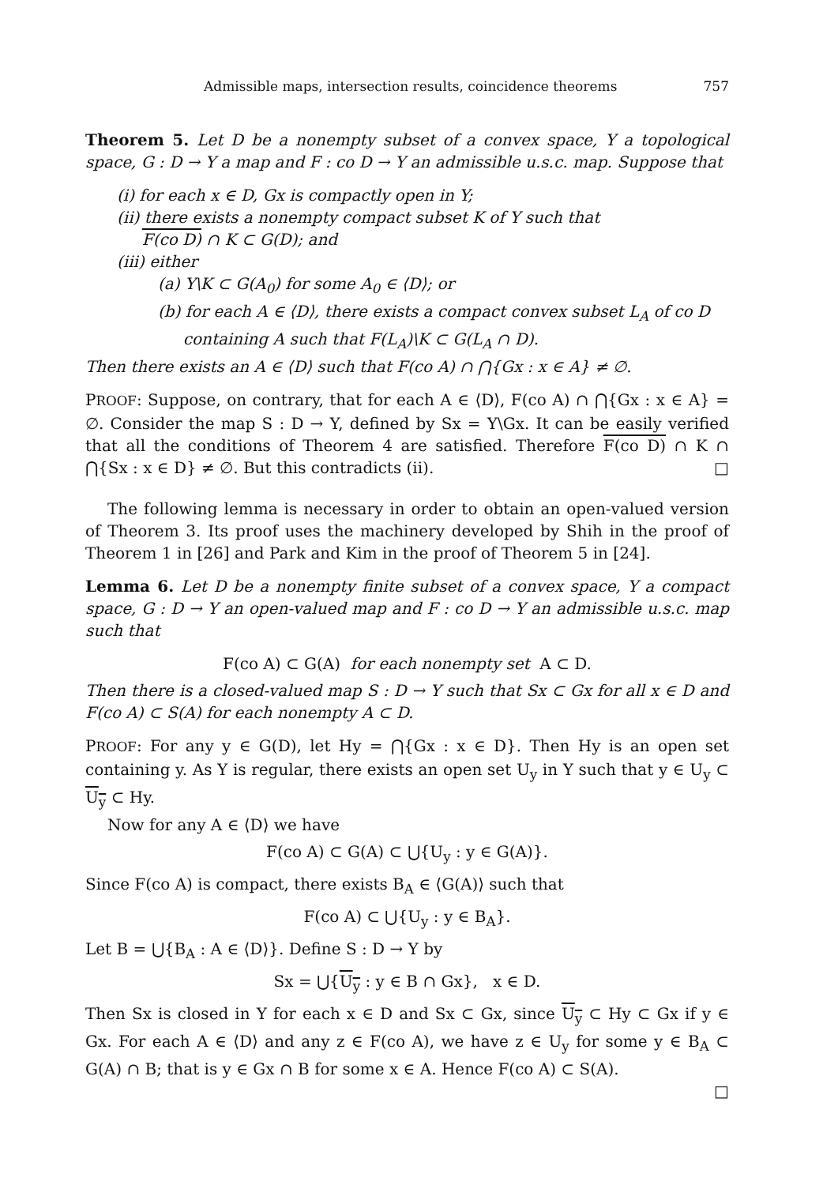Admissible maps, intersection results, coincidence theorems 757
Theorem 5. Let D be a nonempty subset of a convex space, Y a topological space, G : D → Y a map and F : co D → Y an admissible u.s.c. map. Suppose that
(i) for each x ∈ D, Gx is compactly open in Y;
(ii) there exists a nonempty compact subset K of Y such that
F(co D) ∩ K ⊂ G(D); and
(iii) either
(a) Y\K ⊂ G(A<sub>0</sub>) for some A<sub>0</sub> ∈ ⟨D⟩; or
(b) for each A ∈ ⟨D⟩, there exists a compact convex subset L<sub>A</sub> of co D
containing A such that F(L<sub>A</sub>)\K ⊂ G(L<sub>A</sub> ∩ D).
Then there exists an A ∈ ⟨D⟩ such that F(co A) ∩ ⋂{Gx : x ∈ A} ≠ ∅.
PROOF: Suppose, on contrary, that for each A ∈ ⟨D⟩, F(co A) ∩ ⋂{Gx : x ∈ A} = ∅. Consider the map S : D → Y, defined by Sx = Y\Gx. It can be easily verified that all the conditions of Theorem 4 are satisfied. Therefore F(co D) ∩ K ∩ ⋂{Sx : x ∈ D} ≠ ∅. But this contradicts (ii). □
The following lemma is necessary in order to obtain an open-valued version of Theorem 3. Its proof uses the machinery developed by Shih in the proof of Theorem 1 in [26] and Park and Kim in the proof of Theorem 5 in [24].
Lemma 6. Let D be a nonempty finite subset of a convex space, Y a compact space, G : D → Y an open-valued map and F : co D → Y an admissible u.s.c. map such that
F(co A) ⊂ G(A) for each nonempty set A ⊂ D.
Then there is a closed-valued map S : D → Y such that Sx ⊂ Gx for all x ∈ D and F(co A) ⊂ S(A) for each nonempty A ⊂ D.
PROOF: For any y ∈ G(D), let Hy = ⋂{Gx : x ∈ D}. Then Hy is an open set containing y. As Y is regular, there exists an open set U<sub>y</sub> in Y such that y ∈ U<sub>y</sub> ⊂ U<sub>y</sub> ⊂ Hy.
Now for any A ∈ ⟨D⟩ we have
F(co A) ⊂ G(A) ⊂ ⋃{U<sub>y</sub> : y ∈ G(A)}.
Since F(co A) is compact, there exists B<sub>A</sub> ∈ ⟨G(A)⟩ such that
F(co A) ⊂ ⋃{U<sub>y</sub> : y ∈ B<sub>A</sub>}.
Let B = ⋃{B<sub>A</sub> : A ∈ ⟨D⟩}. Define S : D → Y by
Sx = ⋃{U<sub>y</sub> : y ∈ B ∩ Gx}, x ∈ D.
Then Sx is closed in Y for each x ∈ D and Sx ⊂ Gx, since U<sub>y</sub> ⊂ Hy ⊂ Gx if y ∈ Gx. For each A ∈ ⟨D⟩ and any z ∈ F(co A), we have z ∈ U<sub>y</sub> for some y ∈ B<sub>A</sub> ⊂ G(A) ∩ B; that is y ∈ Gx ∩ B for some x ∈ A. Hence F(co A) ⊂ S(A).
□